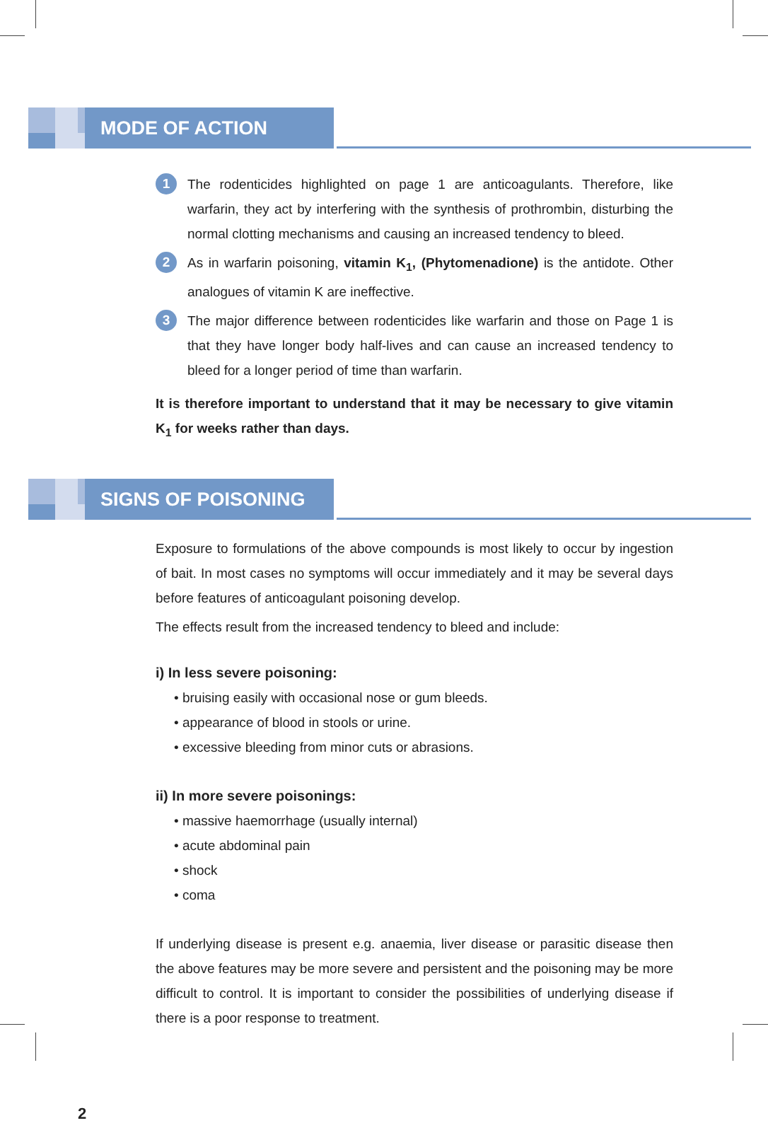MODE OF ACTION
1
The rodenticides highlighted on page 1 are anticoagulants. Therefore, like warfarin, they act by interfering with the synthesis of prothrombin, disturbing the normal clotting mechanisms and causing an increased tendency to bleed.
2
As in warfarin poisoning, vitamin K<sub>1</sub>, (Phytomenadione) is the antidote. Other analogues of vitamin K are ineffective.
3
The major difference between rodenticides like warfarin and those on Page 1 is that they have longer body half-lives and can cause an increased tendency to bleed for a longer period of time than warfarin.
It is therefore important to understand that it may be necessary to give vitamin K<sub>1</sub> for weeks rather than days.
SIGNS OF POISONING
Exposure to formulations of the above compounds is most likely to occur by ingestion of bait. In most cases no symptoms will occur immediately and it may be several days before features of anticoagulant poisoning develop.
The effects result from the increased tendency to bleed and include:
i) In less severe poisoning:
• bruising easily with occasional nose or gum bleeds.
• appearance of blood in stools or urine.
• excessive bleeding from minor cuts or abrasions.
ii) In more severe poisonings:
• massive haemorrhage (usually internal)
• acute abdominal pain
• shock
• coma
If underlying disease is present e.g. anaemia, liver disease or parasitic disease then the above features may be more severe and persistent and the poisoning may be more difficult to control. It is important to consider the possibilities of underlying disease if there is a poor response to treatment.
2